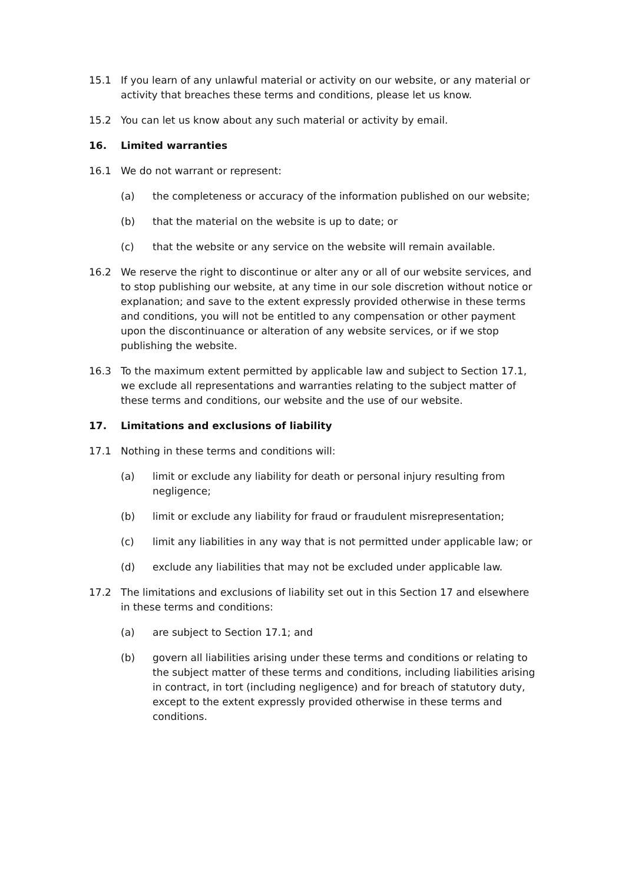15.1 If you learn of any unlawful material or activity on our website, or any material or activity that breaches these terms and conditions, please let us know.
15.2 You can let us know about any such material or activity by email.
16. Limited warranties
16.1 We do not warrant or represent:
(a) the completeness or accuracy of the information published on our website;
(b) that the material on the website is up to date; or
(c) that the website or any service on the website will remain available.
16.2 We reserve the right to discontinue or alter any or all of our website services, and to stop publishing our website, at any time in our sole discretion without notice or explanation; and save to the extent expressly provided otherwise in these terms and conditions, you will not be entitled to any compensation or other payment upon the discontinuance or alteration of any website services, or if we stop publishing the website.
16.3 To the maximum extent permitted by applicable law and subject to Section 17.1, we exclude all representations and warranties relating to the subject matter of these terms and conditions, our website and the use of our website.
17. Limitations and exclusions of liability
17.1 Nothing in these terms and conditions will:
(a) limit or exclude any liability for death or personal injury resulting from negligence;
(b) limit or exclude any liability for fraud or fraudulent misrepresentation;
(c) limit any liabilities in any way that is not permitted under applicable law; or
(d) exclude any liabilities that may not be excluded under applicable law.
17.2 The limitations and exclusions of liability set out in this Section 17 and elsewhere in these terms and conditions:
(a) are subject to Section 17.1; and
(b) govern all liabilities arising under these terms and conditions or relating to the subject matter of these terms and conditions, including liabilities arising in contract, in tort (including negligence) and for breach of statutory duty, except to the extent expressly provided otherwise in these terms and conditions.